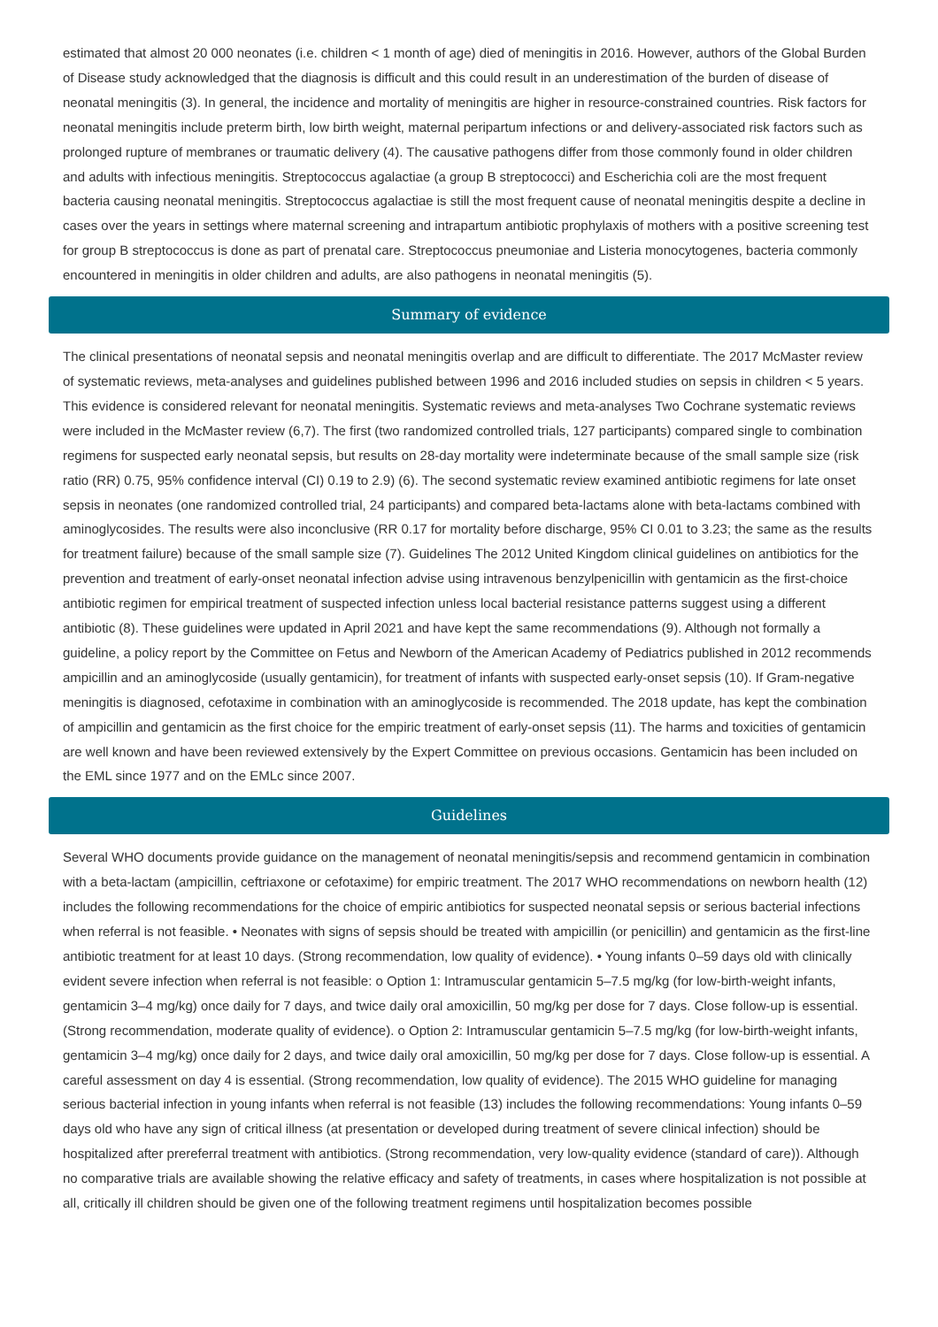estimated that almost 20 000 neonates (i.e. children < 1 month of age) died of meningitis in 2016. However, authors of the Global Burden of Disease study acknowledged that the diagnosis is difficult and this could result in an underestimation of the burden of disease of neonatal meningitis (3). In general, the incidence and mortality of meningitis are higher in resource-constrained countries. Risk factors for neonatal meningitis include preterm birth, low birth weight, maternal peripartum infections or and delivery-associated risk factors such as prolonged rupture of membranes or traumatic delivery (4). The causative pathogens differ from those commonly found in older children and adults with infectious meningitis. Streptococcus agalactiae (a group B streptococci) and Escherichia coli are the most frequent bacteria causing neonatal meningitis. Streptococcus agalactiae is still the most frequent cause of neonatal meningitis despite a decline in cases over the years in settings where maternal screening and intrapartum antibiotic prophylaxis of mothers with a positive screening test for group B streptococcus is done as part of prenatal care. Streptococcus pneumoniae and Listeria monocytogenes, bacteria commonly encountered in meningitis in older children and adults, are also pathogens in neonatal meningitis (5).
Summary of evidence
The clinical presentations of neonatal sepsis and neonatal meningitis overlap and are difficult to differentiate. The 2017 McMaster review of systematic reviews, meta-analyses and guidelines published between 1996 and 2016 included studies on sepsis in children < 5 years. This evidence is considered relevant for neonatal meningitis. Systematic reviews and meta-analyses Two Cochrane systematic reviews were included in the McMaster review (6,7). The first (two randomized controlled trials, 127 participants) compared single to combination regimens for suspected early neonatal sepsis, but results on 28-day mortality were indeterminate because of the small sample size (risk ratio (RR) 0.75, 95% confidence interval (CI) 0.19 to 2.9) (6). The second systematic review examined antibiotic regimens for late onset sepsis in neonates (one randomized controlled trial, 24 participants) and compared beta-lactams alone with beta-lactams combined with aminoglycosides. The results were also inconclusive (RR 0.17 for mortality before discharge, 95% CI 0.01 to 3.23; the same as the results for treatment failure) because of the small sample size (7). Guidelines The 2012 United Kingdom clinical guidelines on antibiotics for the prevention and treatment of early-onset neonatal infection advise using intravenous benzylpenicillin with gentamicin as the first-choice antibiotic regimen for empirical treatment of suspected infection unless local bacterial resistance patterns suggest using a different antibiotic (8). These guidelines were updated in April 2021 and have kept the same recommendations (9). Although not formally a guideline, a policy report by the Committee on Fetus and Newborn of the American Academy of Pediatrics published in 2012 recommends ampicillin and an aminoglycoside (usually gentamicin), for treatment of infants with suspected early-onset sepsis (10). If Gram-negative meningitis is diagnosed, cefotaxime in combination with an aminoglycoside is recommended. The 2018 update, has kept the combination of ampicillin and gentamicin as the first choice for the empiric treatment of early-onset sepsis (11). The harms and toxicities of gentamicin are well known and have been reviewed extensively by the Expert Committee on previous occasions. Gentamicin has been included on the EML since 1977 and on the EMLc since 2007.
Guidelines
Several WHO documents provide guidance on the management of neonatal meningitis/sepsis and recommend gentamicin in combination with a beta-lactam (ampicillin, ceftriaxone or cefotaxime) for empiric treatment. The 2017 WHO recommendations on newborn health (12) includes the following recommendations for the choice of empiric antibiotics for suspected neonatal sepsis or serious bacterial infections when referral is not feasible. • Neonates with signs of sepsis should be treated with ampicillin (or penicillin) and gentamicin as the first-line antibiotic treatment for at least 10 days. (Strong recommendation, low quality of evidence). • Young infants 0–59 days old with clinically evident severe infection when referral is not feasible: o Option 1: Intramuscular gentamicin 5–7.5 mg/kg (for low-birth-weight infants, gentamicin 3–4 mg/kg) once daily for 7 days, and twice daily oral amoxicillin, 50 mg/kg per dose for 7 days. Close follow-up is essential. (Strong recommendation, moderate quality of evidence). o Option 2: Intramuscular gentamicin 5–7.5 mg/kg (for low-birth-weight infants, gentamicin 3–4 mg/kg) once daily for 2 days, and twice daily oral amoxicillin, 50 mg/kg per dose for 7 days. Close follow-up is essential. A careful assessment on day 4 is essential. (Strong recommendation, low quality of evidence). The 2015 WHO guideline for managing serious bacterial infection in young infants when referral is not feasible (13) includes the following recommendations: Young infants 0–59 days old who have any sign of critical illness (at presentation or developed during treatment of severe clinical infection) should be hospitalized after prereferral treatment with antibiotics. (Strong recommendation, very low-quality evidence (standard of care)). Although no comparative trials are available showing the relative efficacy and safety of treatments, in cases where hospitalization is not possible at all, critically ill children should be given one of the following treatment regimens until hospitalization becomes possible